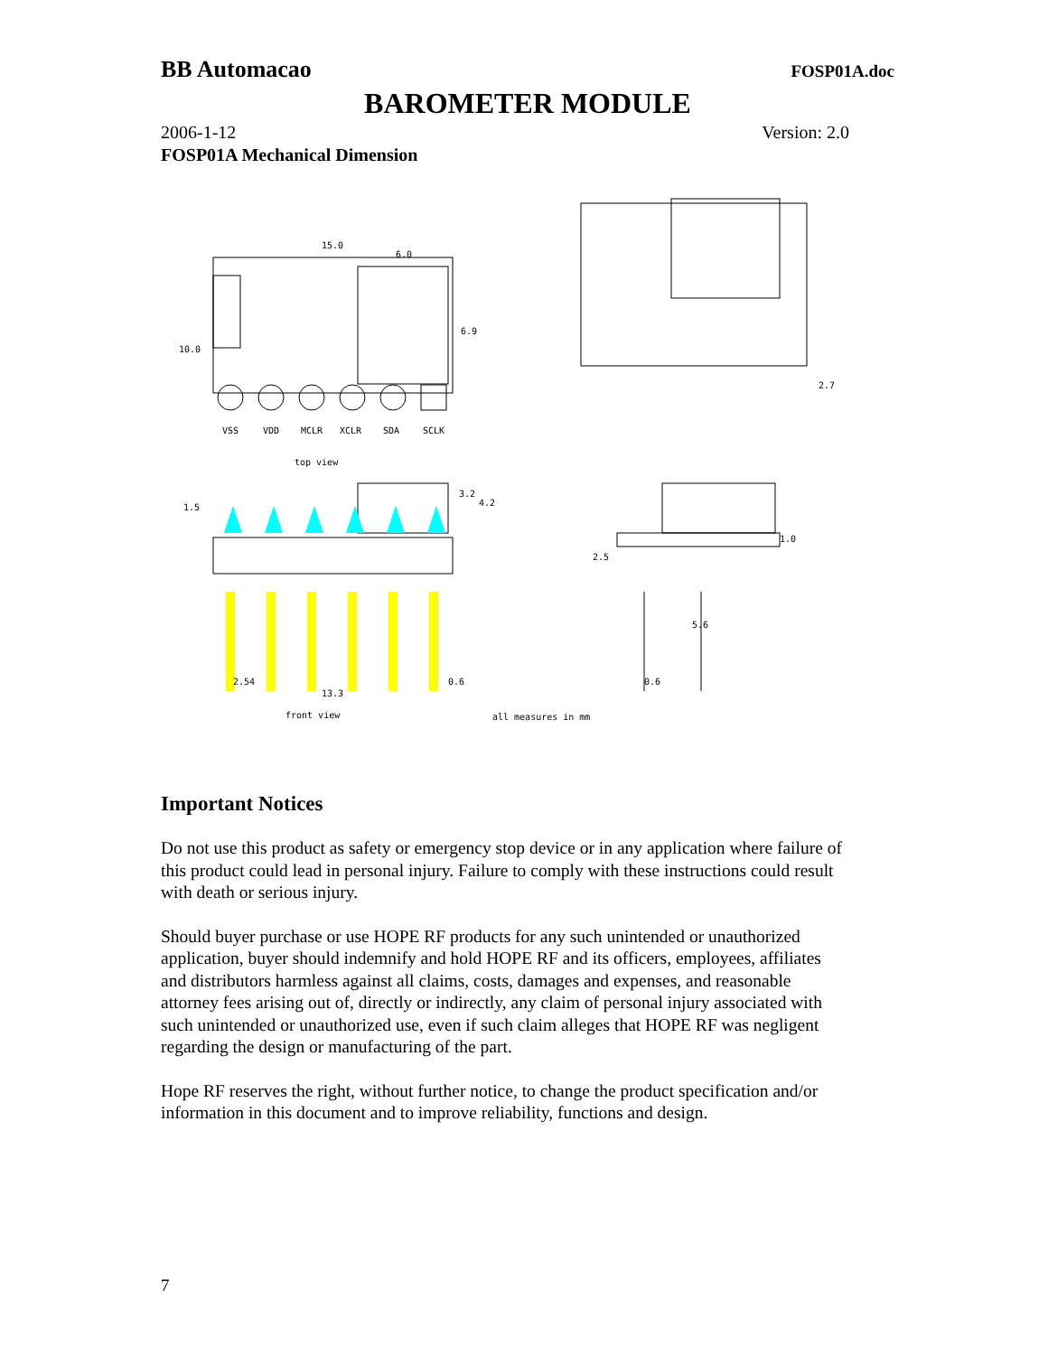BB Automacao FOSP01A.doc
BAROMETER MODULE
2006-1-12 Version: 2.0
FOSP01A Mechanical Dimension
15.0
6.0
6.9
10.0
VSS
VDD
MCLR
XCLR
SDA
SCLK
top view
1.5
3.2
4.2
2.7
1.0
2.5
5.6
2.54
13.3
0.6
0.6
front view
all measures in mm
Important Notices
Do not use this product as safety or emergency stop device or in any application where failure of this product could lead in personal injury. Failure to comply with these instructions could result with death or serious injury.
Should buyer purchase or use HOPE RF products for any such unintended or unauthorized application, buyer should indemnify and hold HOPE RF and its officers, employees, affiliates and distributors harmless against all claims, costs, damages and expenses, and reasonable attorney fees arising out of, directly or indirectly, any claim of personal injury associated with such unintended or unauthorized use, even if such claim alleges that HOPE RF was negligent regarding the design or manufacturing of the part.
Hope RF reserves the right, without further notice, to change the product specification and/or information in this document and to improve reliability, functions and design.
7